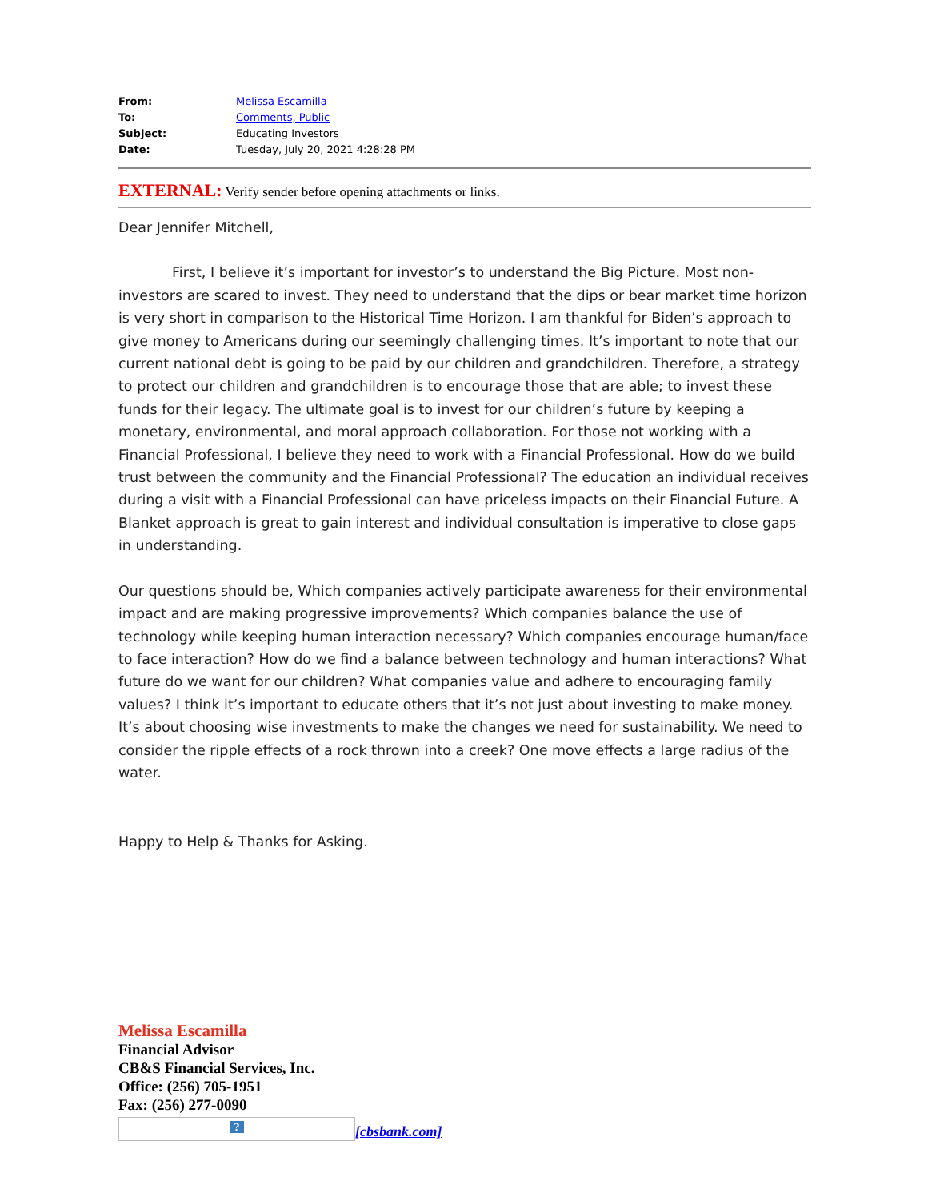| From: | Melissa Escamilla |
| To: | Comments, Public |
| Subject: | Educating Investors |
| Date: | Tuesday, July 20, 2021 4:28:28 PM |
EXTERNAL: Verify sender before opening attachments or links.
Dear Jennifer Mitchell,
First, I believe it’s important for investor’s to understand the Big Picture. Most non-investors are scared to invest. They need to understand that the dips or bear market time horizon is very short in comparison to the Historical Time Horizon. I am thankful for Biden’s approach to give money to Americans during our seemingly challenging times. It’s important to note that our current national debt is going to be paid by our children and grandchildren. Therefore, a strategy to protect our children and grandchildren is to encourage those that are able; to invest these funds for their legacy. The ultimate goal is to invest for our children’s future by keeping a monetary, environmental, and moral approach collaboration. For those not working with a Financial Professional, I believe they need to work with a Financial Professional. How do we build trust between the community and the Financial Professional? The education an individual receives during a visit with a Financial Professional can have priceless impacts on their Financial Future. A Blanket approach is great to gain interest and individual consultation is imperative to close gaps in understanding.
Our questions should be, Which companies actively participate awareness for their environmental impact and are making progressive improvements? Which companies balance the use of technology while keeping human interaction necessary? Which companies encourage human/face to face interaction? How do we find a balance between technology and human interactions? What future do we want for our children? What companies value and adhere to encouraging family values? I think it’s important to educate others that it’s not just about investing to make money. It’s about choosing wise investments to make the changes we need for sustainability. We need to consider the ripple effects of a rock thrown into a creek? One move effects a large radius of the water.
Happy to Help & Thanks for Asking.
Melissa Escamilla
Financial Advisor
CB&S Financial Services, Inc.
Office: (256) 705-1951
Fax: (256) 277-0090
? [cbsbank.com]